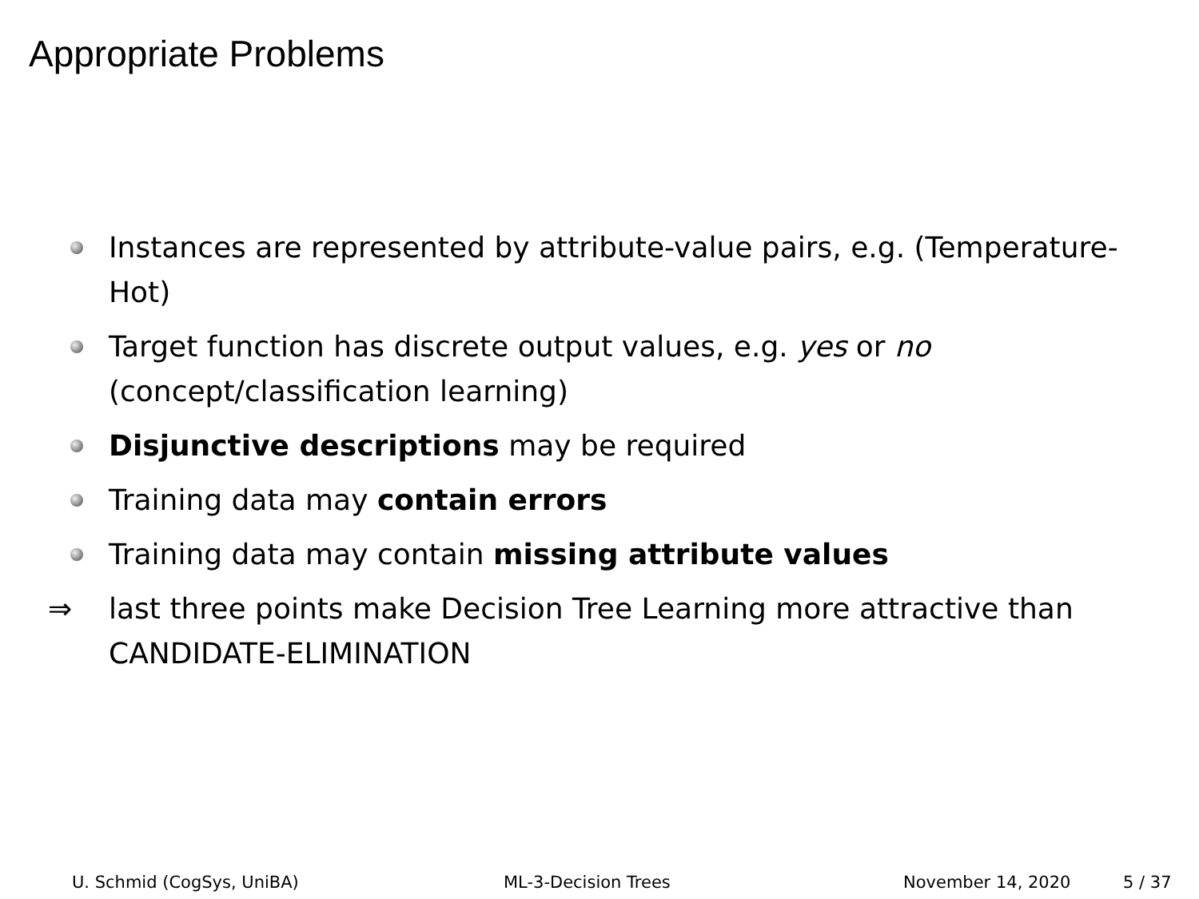Appropriate Problems
Instances are represented by attribute-value pairs, e.g. (Temperature-Hot)
Target function has discrete output values, e.g. yes or no (concept/classification learning)
Disjunctive descriptions may be required
Training data may contain errors
Training data may contain missing attribute values
⇒
last three points make Decision Tree Learning more attractive than CANDIDATE-ELIMINATION
U. Schmid (CogSys, UniBA) ML-3-Decision Trees November 14, 2020 5 / 37